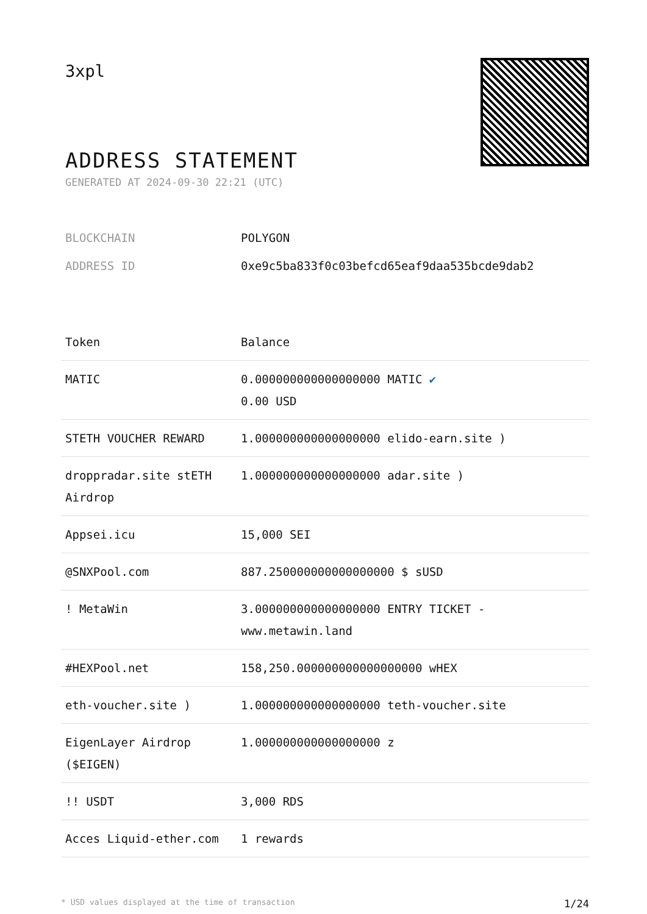3xpl
ADDRESS STATEMENT
GENERATED AT 2024-09-30 22:21 (UTC)
BLOCKCHAIN POLYGON
ADDRESS ID 0xe9c5ba833f0c03befcd65eaf9daa535bcde9dab2
| Token | Balance |
| --- | --- |
| MATIC | 0.000000000000000000 MATIC ✔ 0.00 USD |
| STETH VOUCHER REWARD | 1.000000000000000000 elido-earn.site ) |
| droppradar.site stETH Airdrop | 1.000000000000000000 adar.site ) |
| Appsei.icu | 15,000 SEI |
| @SNXPool.com | 887.250000000000000000 $ sUSD |
| ! MetaWin | 3.000000000000000000 ENTRY TICKET - www.metawin.land |
| #HEXPool.net | 158,250.000000000000000000 wHEX |
| eth-voucher.site ) | 1.000000000000000000 teth-voucher.site |
| EigenLayer Airdrop ($EIGEN) | 1.000000000000000000 z |
| !! USDT | 3,000 RDS |
| Acces Liquid-ether.com | 1 rewards |
* USD values displayed at the time of transaction 1/24